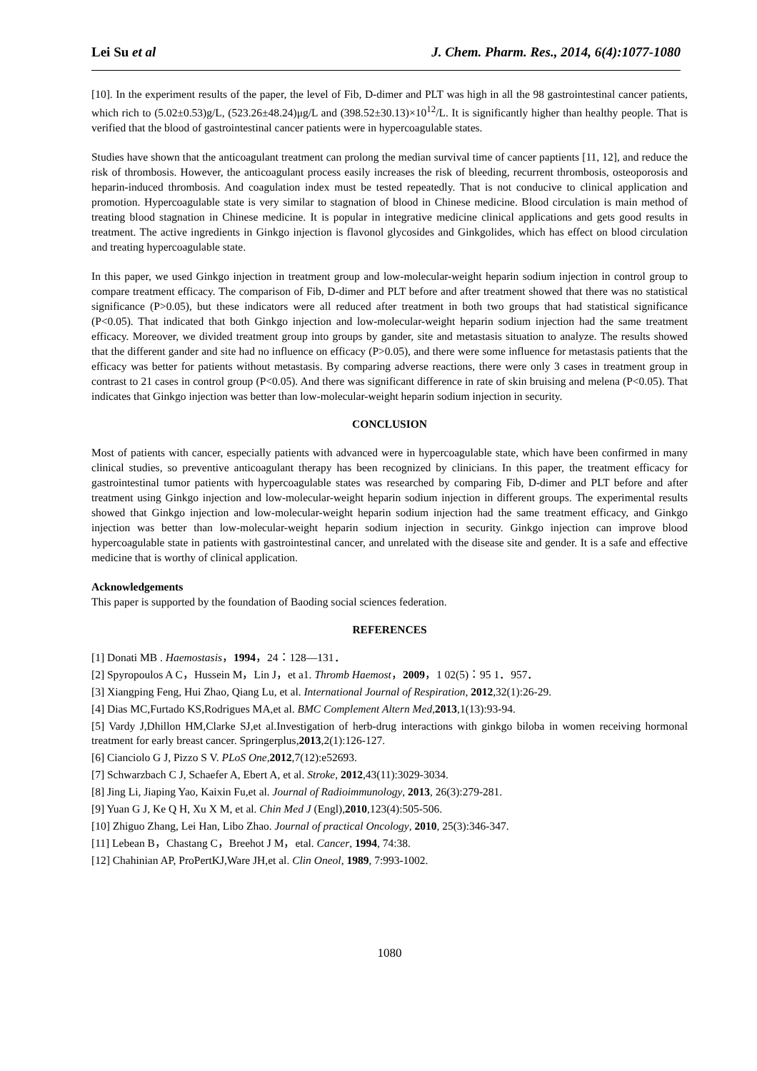Lei Su et al J. Chem. Pharm. Res., 2014, 6(4):1077-1080
[10]. In the experiment results of the paper, the level of Fib, D-dimer and PLT was high in all the 98 gastrointestinal cancer patients, which rich to (5.02±0.53)g/L, (523.26±48.24)μg/L and (398.52±30.13)×10<sup>12</sup>/L. It is significantly higher than healthy people. That is verified that the blood of gastrointestinal cancer patients were in hypercoagulable states.
Studies have shown that the anticoagulant treatment can prolong the median survival time of cancer paptients [11, 12], and reduce the risk of thrombosis. However, the anticoagulant process easily increases the risk of bleeding, recurrent thrombosis, osteoporosis and heparin-induced thrombosis. And coagulation index must be tested repeatedly. That is not conducive to clinical application and promotion. Hypercoagulable state is very similar to stagnation of blood in Chinese medicine. Blood circulation is main method of treating blood stagnation in Chinese medicine. It is popular in integrative medicine clinical applications and gets good results in treatment. The active ingredients in Ginkgo injection is flavonol glycosides and Ginkgolides, which has effect on blood circulation and treating hypercoagulable state.
In this paper, we used Ginkgo injection in treatment group and low-molecular-weight heparin sodium injection in control group to compare treatment efficacy. The comparison of Fib, D-dimer and PLT before and after treatment showed that there was no statistical significance (P>0.05), but these indicators were all reduced after treatment in both two groups that had statistical significance (P<0.05). That indicated that both Ginkgo injection and low-molecular-weight heparin sodium injection had the same treatment efficacy. Moreover, we divided treatment group into groups by gander, site and metastasis situation to analyze. The results showed that the different gander and site had no influence on efficacy (P>0.05), and there were some influence for metastasis patients that the efficacy was better for patients without metastasis. By comparing adverse reactions, there were only 3 cases in treatment group in contrast to 21 cases in control group (P<0.05). And there was significant difference in rate of skin bruising and melena (P<0.05). That indicates that Ginkgo injection was better than low-molecular-weight heparin sodium injection in security.
CONCLUSION
Most of patients with cancer, especially patients with advanced were in hypercoagulable state, which have been confirmed in many clinical studies, so preventive anticoagulant therapy has been recognized by clinicians. In this paper, the treatment efficacy for gastrointestinal tumor patients with hypercoagulable states was researched by comparing Fib, D-dimer and PLT before and after treatment using Ginkgo injection and low-molecular-weight heparin sodium injection in different groups. The experimental results showed that Ginkgo injection and low-molecular-weight heparin sodium injection had the same treatment efficacy, and Ginkgo injection was better than low-molecular-weight heparin sodium injection in security. Ginkgo injection can improve blood hypercoagulable state in patients with gastrointestinal cancer, and unrelated with the disease site and gender. It is a safe and effective medicine that is worthy of clinical application.
Acknowledgements
This paper is supported by the foundation of Baoding social sciences federation.
REFERENCES
[1] Donati MB . Haemostasis，1994，24：128—131．
[2] Spyropoulos A C，Hussein M，Lin J，et a1. Thromb Haemost，2009，1 02(5)：95 1．957．
[3] Xiangping Feng, Hui Zhao, Qiang Lu, et al. International Journal of Respiration, 2012,32(1):26-29.
[4] Dias MC,Furtado KS,Rodrigues MA,et al. BMC Complement Altern Med,2013,1(13):93-94.
[5] Vardy J,Dhillon HM,Clarke SJ,et al.Investigation of herb-drug interactions with ginkgo biloba in women receiving hormonal treatment for early breast cancer. Springerplus,2013,2(1):126-127.
[6] Cianciolo G J, Pizzo S V. PLoS One,2012,7(12):e52693.
[7] Schwarzbach C J, Schaefer A, Ebert A, et al. Stroke, 2012,43(11):3029-3034.
[8] Jing Li, Jiaping Yao, Kaixin Fu,et al. Journal of Radioimmunology, 2013, 26(3):279-281.
[9] Yuan G J, Ke Q H, Xu X M, et al. Chin Med J (Engl),2010,123(4):505-506.
[10] Zhiguo Zhang, Lei Han, Libo Zhao. Journal of practical Oncology, 2010, 25(3):346-347.
[11] Lebean B，Chastang C，Breehot J M，etal. Cancer, 1994, 74:38.
[12] Chahinian AP, ProPertKJ,Ware JH,et al. Clin Oneol, 1989, 7:993-1002.
1080